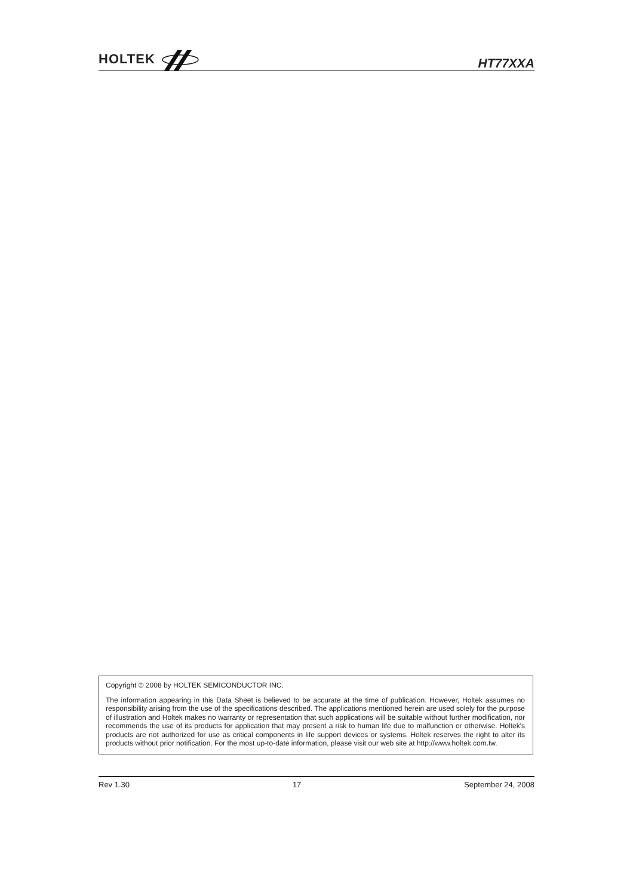HOLTEK
HT77XXA
Copyright © 2008 by HOLTEK SEMICONDUCTOR INC.
The information appearing in this Data Sheet is believed to be accurate at the time of publication. However, Holtek assumes no responsibility arising from the use of the specifications described. The applications mentioned herein are used solely for the purpose of illustration and Holtek makes no warranty or representation that such applications will be suitable without further modification, nor recommends the use of its products for application that may present a risk to human life due to malfunction or otherwise. Holtek's products are not authorized for use as critical components in life support devices or systems. Holtek reserves the right to alter its products without prior notification. For the most up-to-date information, please visit our web site at http://www.holtek.com.tw.
Rev 1.30 17 September 24, 2008